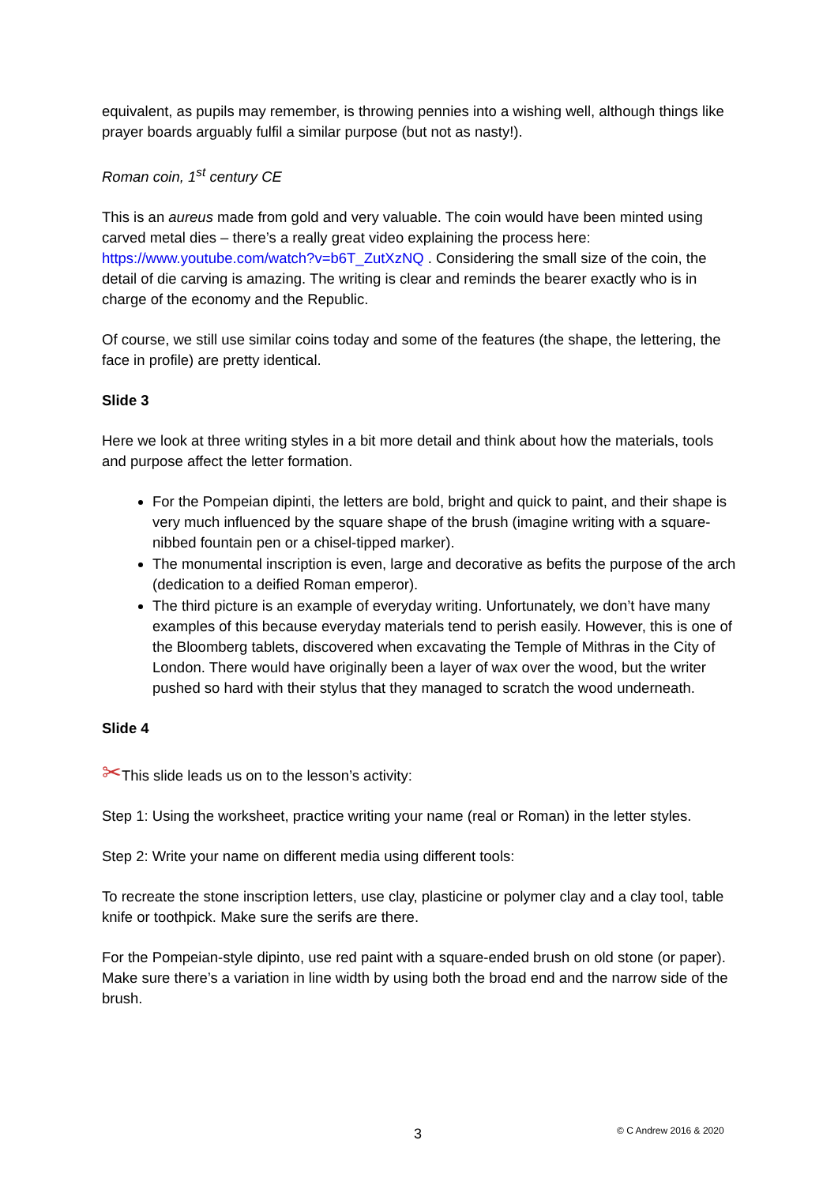equivalent, as pupils may remember, is throwing pennies into a wishing well, although things like prayer boards arguably fulfil a similar purpose (but not as nasty!).
Roman coin, 1<sup>st</sup> century CE
This is an aureus made from gold and very valuable. The coin would have been minted using carved metal dies – there’s a really great video explaining the process here: https://www.youtube.com/watch?v=b6T_ZutXzNQ . Considering the small size of the coin, the detail of die carving is amazing. The writing is clear and reminds the bearer exactly who is in charge of the economy and the Republic.
Of course, we still use similar coins today and some of the features (the shape, the lettering, the face in profile) are pretty identical.
Slide 3
Here we look at three writing styles in a bit more detail and think about how the materials, tools and purpose affect the letter formation.
For the Pompeian dipinti, the letters are bold, bright and quick to paint, and their shape is very much influenced by the square shape of the brush (imagine writing with a square-nibbed fountain pen or a chisel-tipped marker).
The monumental inscription is even, large and decorative as befits the purpose of the arch (dedication to a deified Roman emperor).
The third picture is an example of everyday writing. Unfortunately, we don’t have many examples of this because everyday materials tend to perish easily. However, this is one of the Bloomberg tablets, discovered when excavating the Temple of Mithras in the City of London. There would have originally been a layer of wax over the wood, but the writer pushed so hard with their stylus that they managed to scratch the wood underneath.
Slide 4
✂This slide leads us on to the lesson’s activity:
Step 1: Using the worksheet, practice writing your name (real or Roman) in the letter styles.
Step 2: Write your name on different media using different tools:
To recreate the stone inscription letters, use clay, plasticine or polymer clay and a clay tool, table knife or toothpick. Make sure the serifs are there.
For the Pompeian-style dipinto, use red paint with a square-ended brush on old stone (or paper). Make sure there’s a variation in line width by using both the broad end and the narrow side of the brush.
3 © C Andrew 2016 & 2020